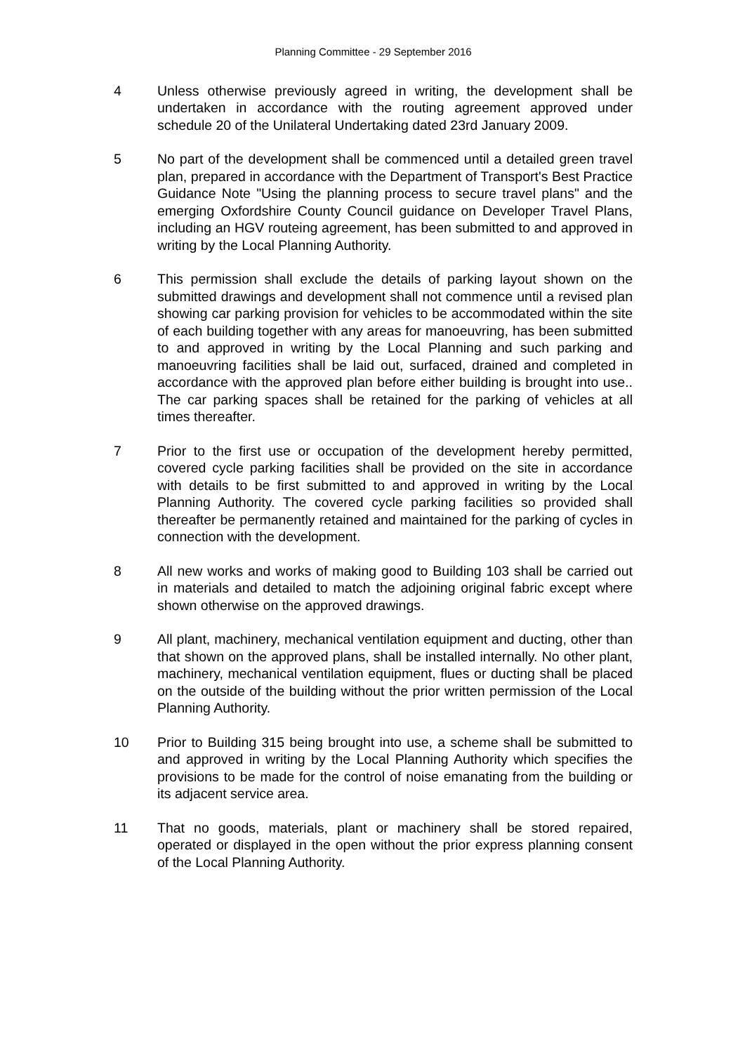Planning Committee - 29 September 2016
4 Unless otherwise previously agreed in writing, the development shall be undertaken in accordance with the routing agreement approved under schedule 20 of the Unilateral Undertaking dated 23rd January 2009.
5 No part of the development shall be commenced until a detailed green travel plan, prepared in accordance with the Department of Transport's Best Practice Guidance Note "Using the planning process to secure travel plans" and the emerging Oxfordshire County Council guidance on Developer Travel Plans, including an HGV routeing agreement, has been submitted to and approved in writing by the Local Planning Authority.
6 This permission shall exclude the details of parking layout shown on the submitted drawings and development shall not commence until a revised plan showing car parking provision for vehicles to be accommodated within the site of each building together with any areas for manoeuvring, has been submitted to and approved in writing by the Local Planning and such parking and manoeuvring facilities shall be laid out, surfaced, drained and completed in accordance with the approved plan before either building is brought into use.. The car parking spaces shall be retained for the parking of vehicles at all times thereafter.
7 Prior to the first use or occupation of the development hereby permitted, covered cycle parking facilities shall be provided on the site in accordance with details to be first submitted to and approved in writing by the Local Planning Authority. The covered cycle parking facilities so provided shall thereafter be permanently retained and maintained for the parking of cycles in connection with the development.
8 All new works and works of making good to Building 103 shall be carried out in materials and detailed to match the adjoining original fabric except where shown otherwise on the approved drawings.
9 All plant, machinery, mechanical ventilation equipment and ducting, other than that shown on the approved plans, shall be installed internally. No other plant, machinery, mechanical ventilation equipment, flues or ducting shall be placed on the outside of the building without the prior written permission of the Local Planning Authority.
10 Prior to Building 315 being brought into use, a scheme shall be submitted to and approved in writing by the Local Planning Authority which specifies the provisions to be made for the control of noise emanating from the building or its adjacent service area.
11 That no goods, materials, plant or machinery shall be stored repaired, operated or displayed in the open without the prior express planning consent of the Local Planning Authority.